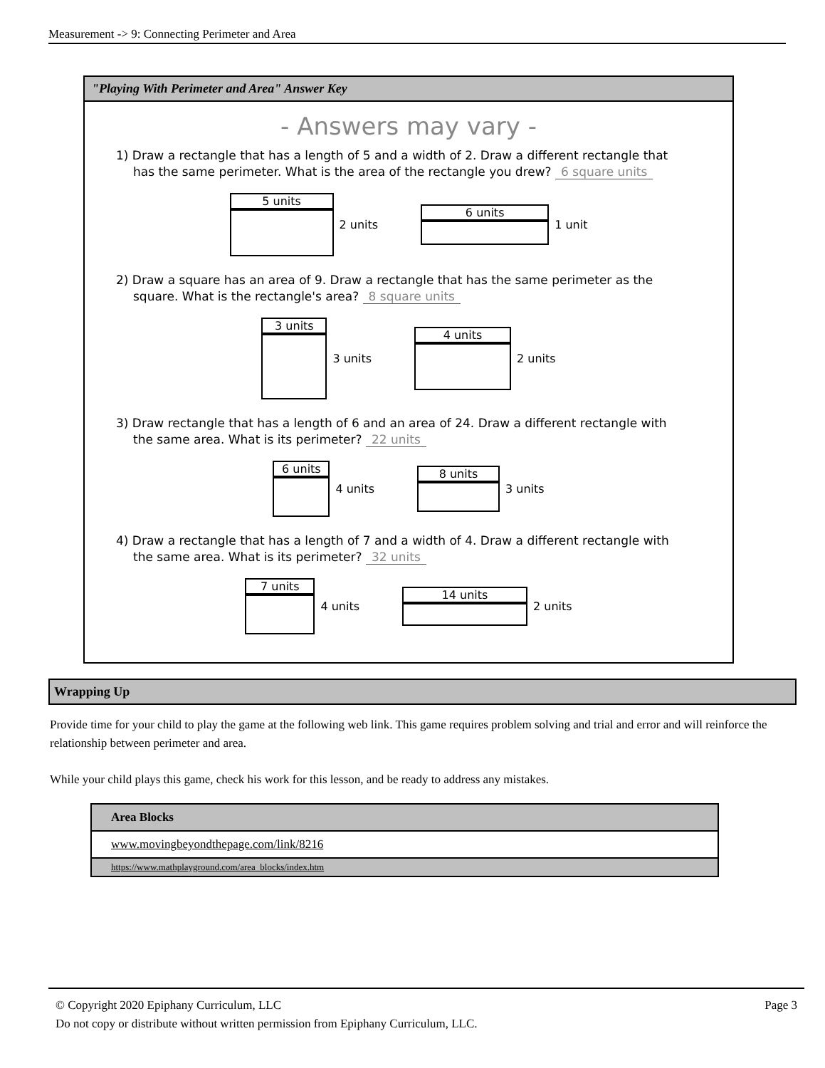Measurement -> 9: Connecting Perimeter and Area
"Playing With Perimeter and Area" Answer Key
- Answers may vary -
1) Draw a rectangle that has a length of 5 and a width of 2. Draw a different rectangle that has the same perimeter. What is the area of the rectangle you drew? 6 square units
5 units 2 units
6 units 1 unit
2) Draw a square has an area of 9. Draw a rectangle that has the same perimeter as the square. What is the rectangle's area? 8 square units
3 units 3 units
4 units 2 units
3) Draw rectangle that has a length of 6 and an area of 24. Draw a different rectangle with the same area. What is its perimeter? 22 units
6 units 4 units
8 units 3 units
4) Draw a rectangle that has a length of 7 and a width of 4. Draw a different rectangle with the same area. What is its perimeter? 32 units
7 units 4 units
14 units 2 units
Wrapping Up
Provide time for your child to play the game at the following web link. This game requires problem solving and trial and error and will reinforce the relationship between perimeter and area.
While your child plays this game, check his work for this lesson, and be ready to address any mistakes.
| Area Blocks |
| www.movingbeyondthepage.com/link/8216 |
| https://www.mathplayground.com/area_blocks/index.htm |
© Copyright 2020 Epiphany Curriculum, LLC Page 3
Do not copy or distribute without written permission from Epiphany Curriculum, LLC.